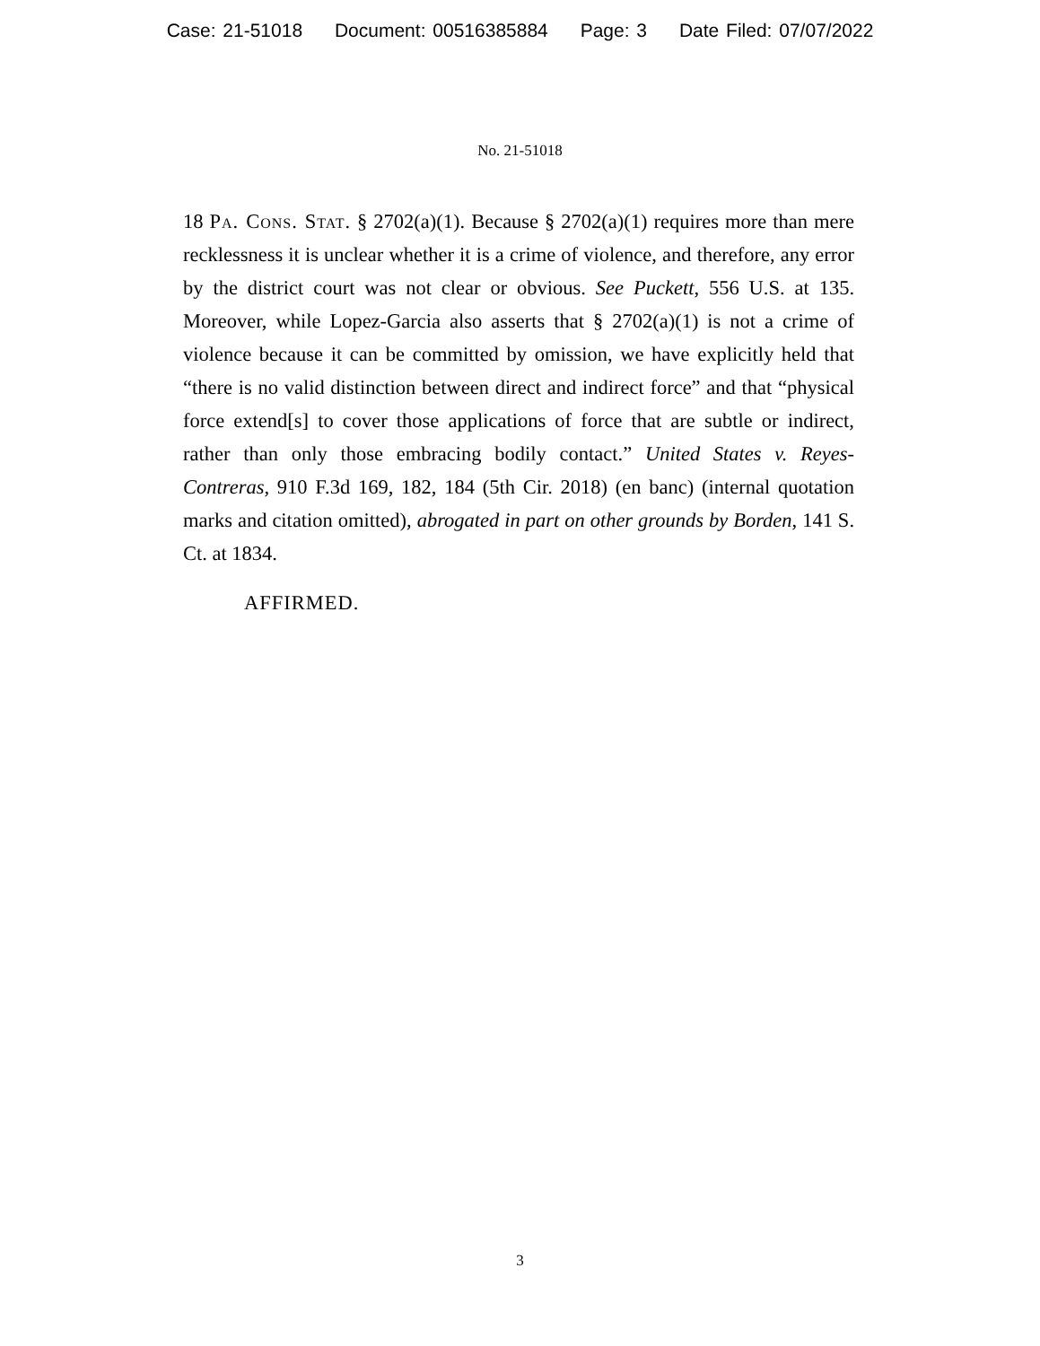Case: 21-51018 Document: 00516385884 Page: 3 Date Filed: 07/07/2022
No. 21-51018
18 Pa. Cons. Stat. § 2702(a)(1). Because § 2702(a)(1) requires more than mere recklessness it is unclear whether it is a crime of violence, and therefore, any error by the district court was not clear or obvious. See Puckett, 556 U.S. at 135. Moreover, while Lopez-Garcia also asserts that § 2702(a)(1) is not a crime of violence because it can be committed by omission, we have explicitly held that “there is no valid distinction between direct and indirect force” and that “physical force extend[s] to cover those applications of force that are subtle or indirect, rather than only those embracing bodily contact.” United States v. Reyes-Contreras, 910 F.3d 169, 182, 184 (5th Cir. 2018) (en banc) (internal quotation marks and citation omitted), abrogated in part on other grounds by Borden, 141 S. Ct. at 1834.
AFFIRMED.
3